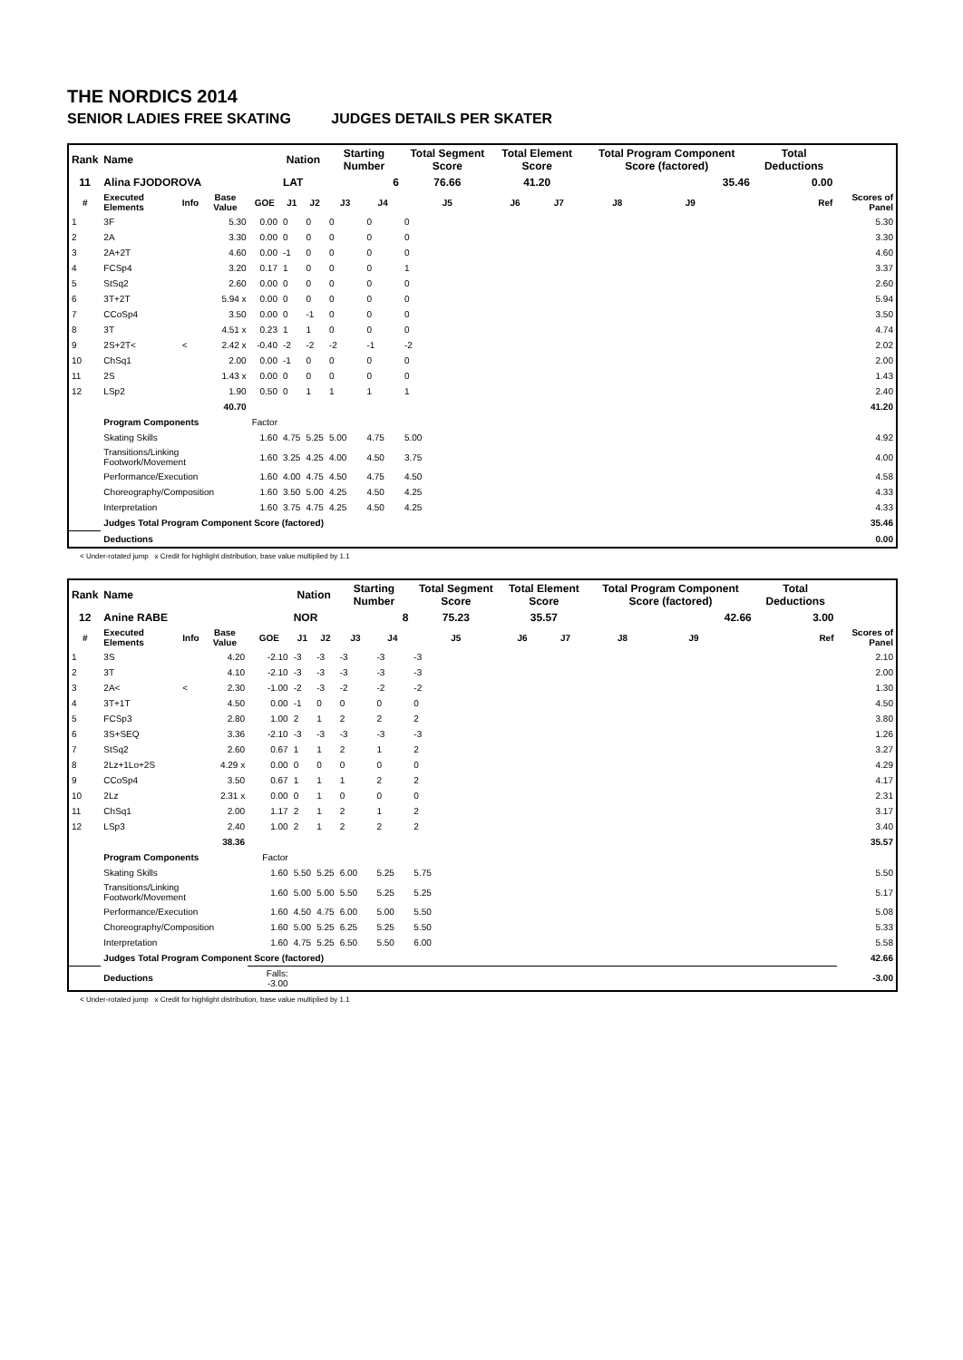THE NORDICS 2014
SENIOR LADIES FREE SKATING JUDGES DETAILS PER SKATER
| Rank | Name | | | | Nation | | Starting Number | | Total Segment Score | Total Element Score | | Total Program Component Score (factored) | | | Total Deductions | |
| --- | --- | --- | --- | --- | --- | --- | --- | --- | --- | --- | --- | --- | --- | --- | --- | --- |
| 11 | Alina FJODOROVA | | | | LAT | | 6 | | 76.66 | 41.20 | | 35.46 | | | 0.00 | |
| # | Executed Elements | Info | Base Value | GOE | J1 | J2 | J3 | J4 | J5 | J6 | J7 | J8 | J9 | | Ref | Scores of Panel |
| 1 | 3F | | 5.30 | 0.00 | 0 | 0 | 0 | 0 | 0 | | | | | | | 5.30 |
| 2 | 2A | | 3.30 | 0.00 | 0 | 0 | 0 | 0 | 0 | | | | | | | 3.30 |
| 3 | 2A+2T | | 4.60 | 0.00 | -1 | 0 | 0 | 0 | 0 | | | | | | | 4.60 |
| 4 | FCSp4 | | 3.20 | 0.17 | 1 | 0 | 0 | 0 | 1 | | | | | | | 3.37 |
| 5 | StSq2 | | 2.60 | 0.00 | 0 | 0 | 0 | 0 | 0 | | | | | | | 2.60 |
| 6 | 3T+2T | | 5.94 x | 0.00 | 0 | 0 | 0 | 0 | 0 | | | | | | | 5.94 |
| 7 | CCoSp4 | | 3.50 | 0.00 | 0 | -1 | 0 | 0 | 0 | | | | | | | 3.50 |
| 8 | 3T | | 4.51 x | 0.23 | 1 | 1 | 0 | 0 | 0 | | | | | | | 4.74 |
| 9 | 2S+2T< | < | 2.42 x | -0.40 | -2 | -2 | -2 | -1 | -2 | | | | | | | 2.02 |
| 10 | ChSq1 | | 2.00 | 0.00 | -1 | 0 | 0 | 0 | 0 | | | | | | | 2.00 |
| 11 | 2S | | 1.43 x | 0.00 | 0 | 0 | 0 | 0 | 0 | | | | | | | 1.43 |
| 12 | LSp2 | | 1.90 | 0.50 | 0 | 1 | 1 | 1 | 1 | | | | | | | 2.40 |
| | | | 40.70 | | | | | | | | | | | | | 41.20 |
| | Program Components | | | Factor | | | | | | | | | | | | |
| | Skating Skills | | | 1.60 | 4.75 | 5.25 | 5.00 | 4.75 | 5.00 | | | | | | | 4.92 |
| | Transitions/Linking Footwork/Movement | | | 1.60 | 3.25 | 4.25 | 4.00 | 4.50 | 3.75 | | | | | | | 4.00 |
| | Performance/Execution | | | 1.60 | 4.00 | 4.75 | 4.50 | 4.75 | 4.50 | | | | | | | 4.58 |
| | Choreography/Composition | | | 1.60 | 3.50 | 5.00 | 4.25 | 4.50 | 4.25 | | | | | | | 4.33 |
| | Interpretation | | | 1.60 | 3.75 | 4.75 | 4.25 | 4.50 | 4.25 | | | | | | | 4.33 |
| | Judges Total Program Component Score (factored) | | | | | | | | | | | | | | | 35.46 |
| | Deductions | | | | | | | | | | | | | | | 0.00 |
< Under-rotated jump x Credit for highlight distribution, base value multiplied by 1.1
| Rank | Name | | | | Nation | | Starting Number | | Total Segment Score | Total Element Score | | Total Program Component Score (factored) | | | Total Deductions | |
| --- | --- | --- | --- | --- | --- | --- | --- | --- | --- | --- | --- | --- | --- | --- | --- | --- |
| 12 | Anine RABE | | | | NOR | | 8 | | 75.23 | 35.57 | | 42.66 | | | 3.00 | |
| # | Executed Elements | Info | Base Value | GOE | J1 | J2 | J3 | J4 | J5 | J6 | J7 | J8 | J9 | | Ref | Scores of Panel |
| 1 | 3S | | 4.20 | -2.10 | -3 | -3 | -3 | -3 | -3 | | | | | | | 2.10 |
| 2 | 3T | | 4.10 | -2.10 | -3 | -3 | -3 | -3 | -3 | | | | | | | 2.00 |
| 3 | 2A< | < | 2.30 | -1.00 | -2 | -3 | -2 | -2 | -2 | | | | | | | 1.30 |
| 4 | 3T+1T | | 4.50 | 0.00 | -1 | 0 | 0 | 0 | 0 | | | | | | | 4.50 |
| 5 | FCSp3 | | 2.80 | 1.00 | 2 | 1 | 2 | 2 | 2 | | | | | | | 3.80 |
| 6 | 3S+SEQ | | 3.36 | -2.10 | -3 | -3 | -3 | -3 | -3 | | | | | | | 1.26 |
| 7 | StSq2 | | 2.60 | 0.67 | 1 | 1 | 2 | 1 | 2 | | | | | | | 3.27 |
| 8 | 2Lz+1Lo+2S | | 4.29 x | 0.00 | 0 | 0 | 0 | 0 | 0 | | | | | | | 4.29 |
| 9 | CCoSp4 | | 3.50 | 0.67 | 1 | 1 | 1 | 2 | 2 | | | | | | | 4.17 |
| 10 | 2Lz | | 2.31 x | 0.00 | 0 | 1 | 0 | 0 | 0 | | | | | | | 2.31 |
| 11 | ChSq1 | | 2.00 | 1.17 | 2 | 1 | 2 | 1 | 2 | | | | | | | 3.17 |
| 12 | LSp3 | | 2.40 | 1.00 | 2 | 1 | 2 | 2 | 2 | | | | | | | 3.40 |
| | | | 38.36 | | | | | | | | | | | | | 35.57 |
| | Program Components | | | Factor | | | | | | | | | | | | |
| | Skating Skills | | | 1.60 | 5.50 | 5.25 | 6.00 | 5.25 | 5.75 | | | | | | | 5.50 |
| | Transitions/Linking Footwork/Movement | | | 1.60 | 5.00 | 5.00 | 5.50 | 5.25 | 5.25 | | | | | | | 5.17 |
| | Performance/Execution | | | 1.60 | 4.50 | 4.75 | 6.00 | 5.00 | 5.50 | | | | | | | 5.08 |
| | Choreography/Composition | | | 1.60 | 5.00 | 5.25 | 6.25 | 5.25 | 5.50 | | | | | | | 5.33 |
| | Interpretation | | | 1.60 | 4.75 | 5.25 | 6.50 | 5.50 | 6.00 | | | | | | | 5.58 |
| | Judges Total Program Component Score (factored) | | | | | | | | | | | | | | | 42.66 |
| | Deductions | | | Falls: -3.00 | | | | | | | | | | | | -3.00 |
< Under-rotated jump x Credit for highlight distribution, base value multiplied by 1.1